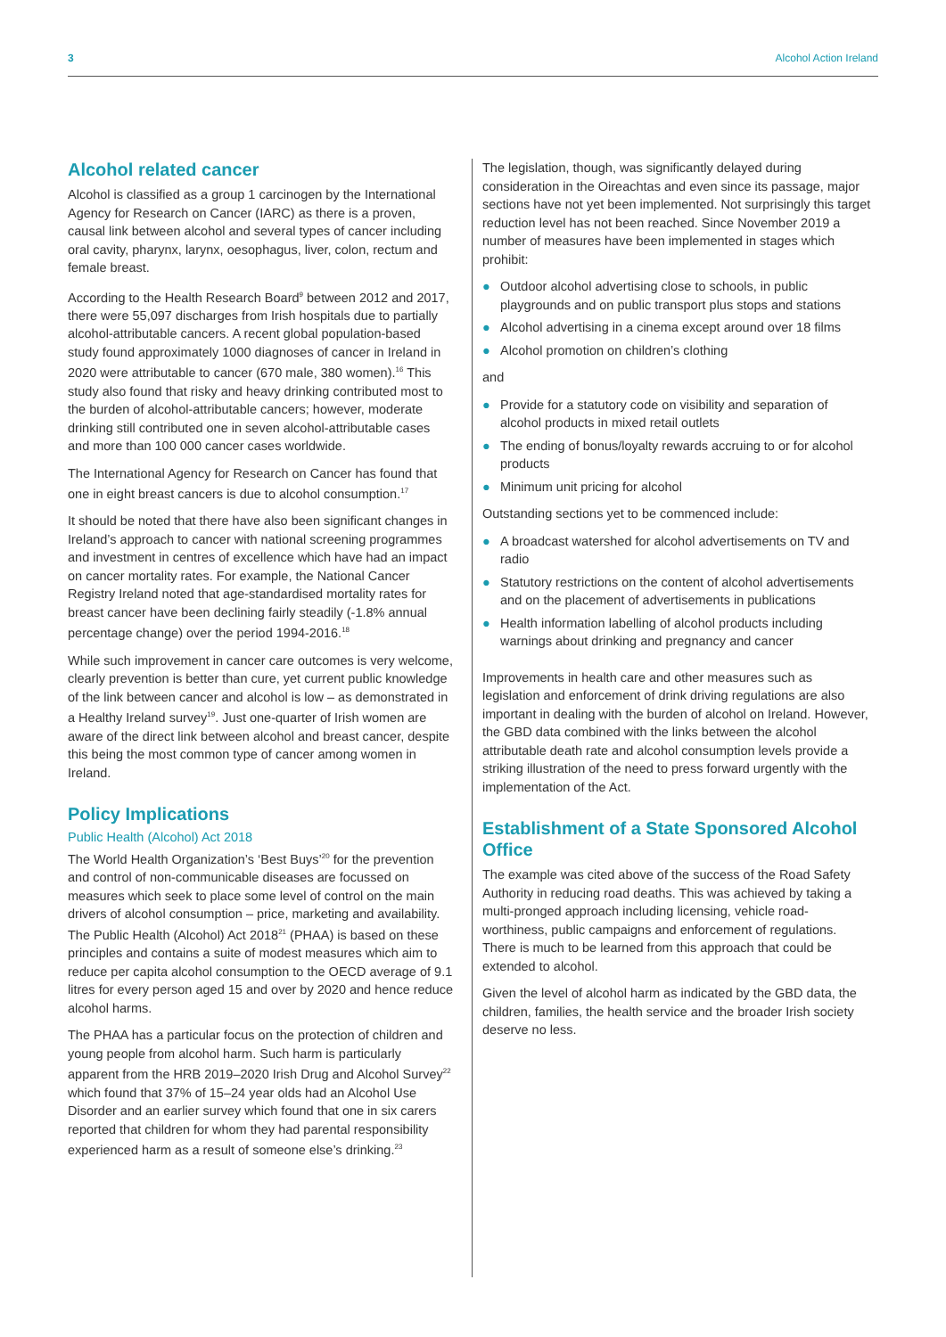3 Alcohol Action Ireland
Alcohol related cancer
Alcohol is classified as a group 1 carcinogen by the International Agency for Research on Cancer (IARC) as there is a proven, causal link between alcohol and several types of cancer including oral cavity, pharynx, larynx, oesophagus, liver, colon, rectum and female breast.
According to the Health Research Board<sup>9</sup> between 2012 and 2017, there were 55,097 discharges from Irish hospitals due to partially alcohol-attributable cancers. A recent global population-based study found approximately 1000 diagnoses of cancer in Ireland in 2020 were attributable to cancer (670 male, 380 women).<sup>16</sup> This study also found that risky and heavy drinking contributed most to the burden of alcohol-attributable cancers; however, moderate drinking still contributed one in seven alcohol-attributable cases and more than 100 000 cancer cases worldwide.
The International Agency for Research on Cancer has found that one in eight breast cancers is due to alcohol consumption.<sup>17</sup>
It should be noted that there have also been significant changes in Ireland’s approach to cancer with national screening programmes and investment in centres of excellence which have had an impact on cancer mortality rates. For example, the National Cancer Registry Ireland noted that age-standardised mortality rates for breast cancer have been declining fairly steadily (-1.8% annual percentage change) over the period 1994-2016.<sup>18</sup>
While such improvement in cancer care outcomes is very welcome, clearly prevention is better than cure, yet current public knowledge of the link between cancer and alcohol is low – as demonstrated in a Healthy Ireland survey<sup>19</sup>. Just one-quarter of Irish women are aware of the direct link between alcohol and breast cancer, despite this being the most common type of cancer among women in Ireland.
Policy Implications
Public Health (Alcohol) Act 2018
The World Health Organization’s ‘Best Buys’<sup>20</sup> for the prevention and control of non-communicable diseases are focussed on measures which seek to place some level of control on the main drivers of alcohol consumption – price, marketing and availability. The Public Health (Alcohol) Act 2018<sup>21</sup> (PHAA) is based on these principles and contains a suite of modest measures which aim to reduce per capita alcohol consumption to the OECD average of 9.1 litres for every person aged 15 and over by 2020 and hence reduce alcohol harms.
The PHAA has a particular focus on the protection of children and young people from alcohol harm. Such harm is particularly apparent from the HRB 2019–2020 Irish Drug and Alcohol Survey<sup>22</sup> which found that 37% of 15–24 year olds had an Alcohol Use Disorder and an earlier survey which found that one in six carers reported that children for whom they had parental responsibility experienced harm as a result of someone else’s drinking.<sup>23</sup>
The legislation, though, was significantly delayed during consideration in the Oireachtas and even since its passage, major sections have not yet been implemented. Not surprisingly this target reduction level has not been reached. Since November 2019 a number of measures have been implemented in stages which prohibit:
● Outdoor alcohol advertising close to schools, in public playgrounds and on public transport plus stops and stations
● Alcohol advertising in a cinema except around over 18 films
● Alcohol promotion on children’s clothing
and
● Provide for a statutory code on visibility and separation of alcohol products in mixed retail outlets
● The ending of bonus/loyalty rewards accruing to or for alcohol products
● Minimum unit pricing for alcohol
Outstanding sections yet to be commenced include:
● A broadcast watershed for alcohol advertisements on TV and radio
● Statutory restrictions on the content of alcohol advertisements and on the placement of advertisements in publications
● Health information labelling of alcohol products including warnings about drinking and pregnancy and cancer
Improvements in health care and other measures such as legislation and enforcement of drink driving regulations are also important in dealing with the burden of alcohol on Ireland. However, the GBD data combined with the links between the alcohol attributable death rate and alcohol consumption levels provide a striking illustration of the need to press forward urgently with the implementation of the Act.
Establishment of a State Sponsored Alcohol Office
The example was cited above of the success of the Road Safety Authority in reducing road deaths. This was achieved by taking a multi-pronged approach including licensing, vehicle road-worthiness, public campaigns and enforcement of regulations. There is much to be learned from this approach that could be extended to alcohol.
Given the level of alcohol harm as indicated by the GBD data, the children, families, the health service and the broader Irish society deserve no less.